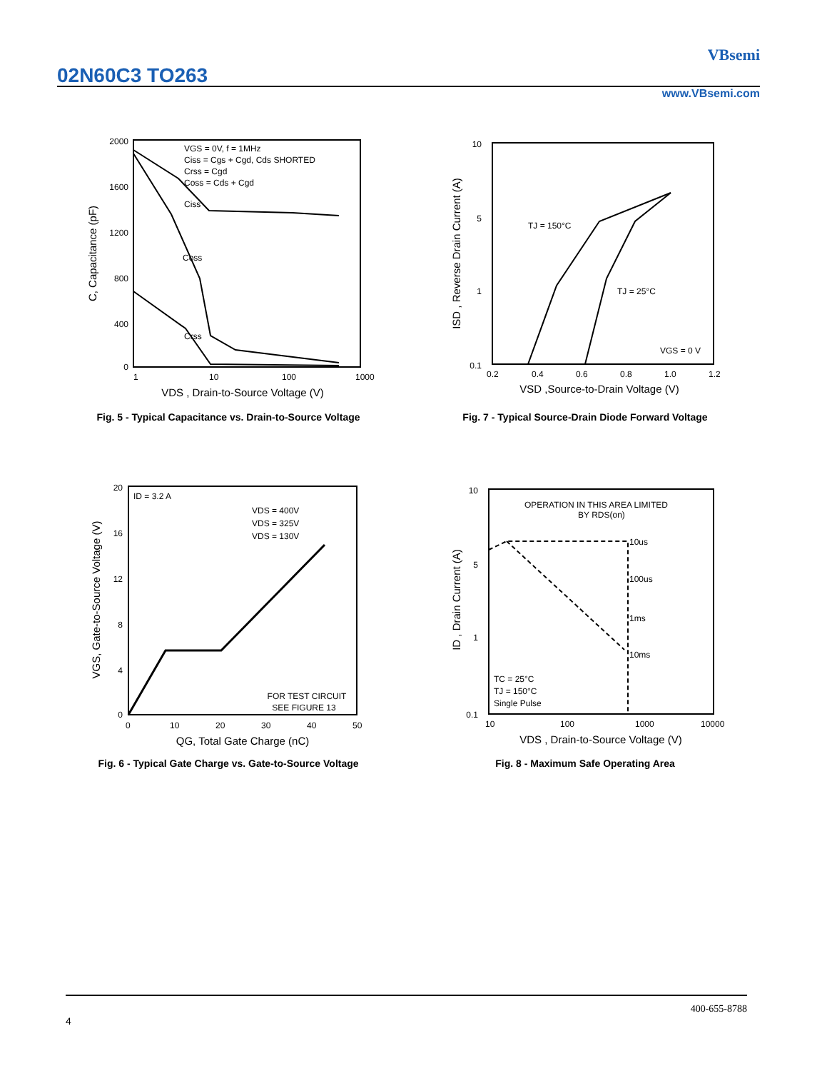02N60C3 TO263
VBsemi
www.VBsemi.com
2000
1600
1200
800
400
0
1
10
100
1000
VGS = 0V, f = 1MHz
Ciss = Cgs + Cgd, Cds SHORTED
Crss = Cgd
Coss = Cds + Cgd
Ciss
Coss
Crss
VDS , Drain-to-Source Voltage (V)
C, Capacitance (pF)
Fig. 5 - Typical Capacitance vs. Drain-to-Source Voltage
10
5
1
0.1
0.2
0.4
0.6
0.8
1.0
1.2
TJ = 150°C
TJ = 25°C
VGS = 0 V
VSD ,Source-to-Drain Voltage (V)
ISD , Reverse Drain Current (A)
Fig. 7 - Typical Source-Drain Diode Forward Voltage
20
16
12
8
4
0
0
10
20
30
40
50
ID = 3.2 A
VDS = 400V
VDS = 325V
VDS = 130V
FOR TEST CIRCUIT
SEE FIGURE 13
QG, Total Gate Charge (nC)
VGS, Gate-to-Source Voltage (V)
Fig. 6 - Typical Gate Charge vs. Gate-to-Source Voltage
10
5
1
0.1
10
100
1000
10000
OPERATION IN THIS AREA LIMITED
BY RDS(on)
10us
100us
1ms
10ms
TC = 25°C
TJ = 150°C
Single Pulse
VDS , Drain-to-Source Voltage (V)
ID , Drain Current (A)
Fig. 8 - Maximum Safe Operating Area
400-655-8788
4